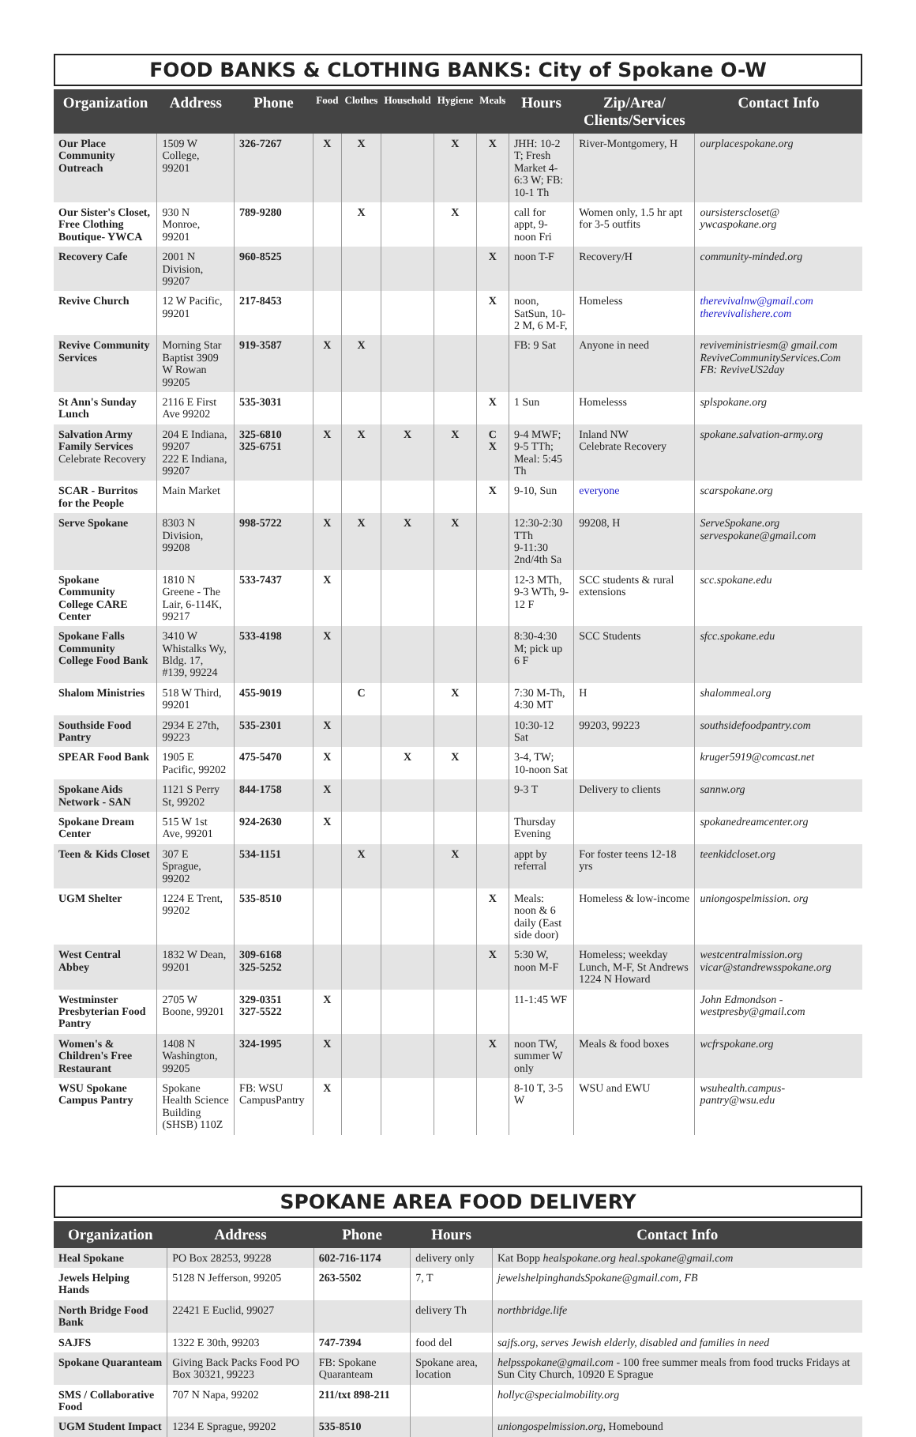FOOD BANKS & CLOTHING BANKS: City of Spokane O-W
| Organization | Address | Phone | Food | Clothes | Household | Hygiene | Meals | Hours | Zip/Area/ Clients/Services | Contact Info |
| --- | --- | --- | --- | --- | --- | --- | --- | --- | --- | --- |
| Our Place Community Outreach | 1509 W College, 99201 | 326-7267 | X | X | | X | X | JHH: 10-2 T; Fresh Market 4-6:3 W; FB: 10-1 Th | River-Montgomery, H | ourplacespokane.org |
| Our Sister's Closet, Free Clothing Boutique- YWCA | 930 N Monroe, 99201 | 789-9280 | | X | | X | | call for appt, 9-noon Fri | Women only, 1.5 hr apt for 3-5 outfits | oursisterscloset@ ywcaspokane.org |
| Recovery Cafe | 2001 N Division, 99207 | 960-8525 | | | | | X | noon T-F | Recovery/H | community-minded.org |
| Revive Church | 12 W Pacific, 99201 | 217-8453 | | | | | X | noon, SatSun, 10-2 M, 6 M-F, | Homeless | therevivalnw@gmail.com therevivalishere.com |
| Revive Community Services | Morning Star Baptist 3909 W Rowan 99205 | 919-3587 | X | X | | | | FB: 9 Sat | Anyone in need | reviveministriesm@ gmail.com ReviveCommunityServices.Com FB: ReviveUS2day |
| St Ann's Sunday Lunch | 2116 E First Ave 99202 | 535-3031 | | | | | X | 1 Sun | Homelesss | splspokane.org |
| Salvation Army Family Services Celebrate Recovery | 204 E Indiana, 99207 222 E Indiana, 99207 | 325-6810 325-6751 | X | X | X | X | C X | 9-4 MWF; 9-5 TTh; Meal: 5:45 Th | Inland NW Celebrate Recovery | spokane.salvation-army.org |
| SCAR - Burritos for the People | Main Market | | | | | | X | 9-10, Sun | everyone | scarspokane.org |
| Serve Spokane | 8303 N Division, 99208 | 998-5722 | X | X | X | X | | 12:30-2:30 TTh 9-11:30 2nd/4th Sa | 99208, H | ServeSpokane.org servespokane@gmail.com |
| Spokane Community College CARE Center | 1810 N Greene - The Lair, 6-114K, 99217 | 533-7437 | X | | | | | 12-3 MTh, 9-3 WTh, 9-12 F | SCC students & rural extensions | scc.spokane.edu |
| Spokane Falls Community College Food Bank | 3410 W Whistalks Wy, Bldg. 17, #139, 99224 | 533-4198 | X | | | | | 8:30-4:30 M; pick up 6 F | SCC Students | sfcc.spokane.edu |
| Shalom Ministries | 518 W Third, 99201 | 455-9019 | | C | | X | | 7:30 M-Th, 4:30 MT | H | shalommeal.org |
| Southside Food Pantry | 2934 E 27th, 99223 | 535-2301 | X | | | | | 10:30-12 Sat | 99203, 99223 | southsidefoodpantry.com |
| SPEAR Food Bank | 1905 E Pacific, 99202 | 475-5470 | X | | X | X | | 3-4, TW; 10-noon Sat | | kruger5919@comcast.net |
| Spokane Aids Network - SAN | 1121 S Perry St, 99202 | 844-1758 | X | | | | | 9-3 T | Delivery to clients | sannw.org |
| Spokane Dream Center | 515 W 1st Ave, 99201 | 924-2630 | X | | | | | Thursday Evening | | spokanedreamcenter.org |
| Teen & Kids Closet | 307 E Sprague, 99202 | 534-1151 | | X | | X | | appt by referral | For foster teens 12-18 yrs | teenkidcloset.org |
| UGM Shelter | 1224 E Trent, 99202 | 535-8510 | | | | | X | Meals: noon & 6 daily (East side door) | Homeless & low-income | uniongospelmission. org |
| West Central Abbey | 1832 W Dean, 99201 | 309-6168 325-5252 | | | | | X | 5:30 W, noon M-F | Homeless; weekday Lunch, M-F, St Andrews 1224 N Howard | westcentralmission.org vicar@standrewsspokane.org |
| Westminster Presbyterian Food Pantry | 2705 W Boone, 99201 | 329-0351 327-5522 | X | | | | | 11-1:45 WF | | John Edmondson - westpresby@gmail.com |
| Women's & Children's Free Restaurant | 1408 N Washington, 99205 | 324-1995 | X | | | | X | noon TW, summer W only | Meals & food boxes | wcfrspokane.org |
| WSU Spokane Campus Pantry | Spokane Health Science Building (SHSB) 110Z | FB: WSU CampusPantry | X | | | | | 8-10 T, 3-5 W | WSU and EWU | wsuhealth.campus-pantry@wsu.edu |
SPOKANE AREA FOOD DELIVERY
| Organization | Address | Phone | Hours | Contact Info |
| --- | --- | --- | --- | --- |
| Heal Spokane | PO Box 28253, 99228 | 602-716-1174 | delivery only | Kat Bopp healspokane.org heal.spokane@gmail.com |
| Jewels Helping Hands | 5128 N Jefferson, 99205 | 263-5502 | 7, T | jewelshelpinghandsSpokane@gmail.com, FB |
| North Bridge Food Bank | 22421 E Euclid, 99027 | | delivery Th | northbridge.life |
| SAJFS | 1322 E 30th, 99203 | 747-7394 | food del | sajfs.org, serves Jewish elderly, disabled and families in need |
| Spokane Quaranteam | Giving Back Packs Food PO Box 30321, 99223 | FB: Spokane Quaranteam | Spokane area, location | helpsspokane@gmail.com - 100 free summer meals from food trucks Fridays at Sun City Church, 10920 E Sprague |
| SMS / Collaborative Food | 707 N Napa, 99202 | 211/txt 898-211 | | hollyc@specialmobility.org |
| UGM Student Impact | 1234 E Sprague, 99202 | 535-8510 | | uniongospelmission.org , Homebound |